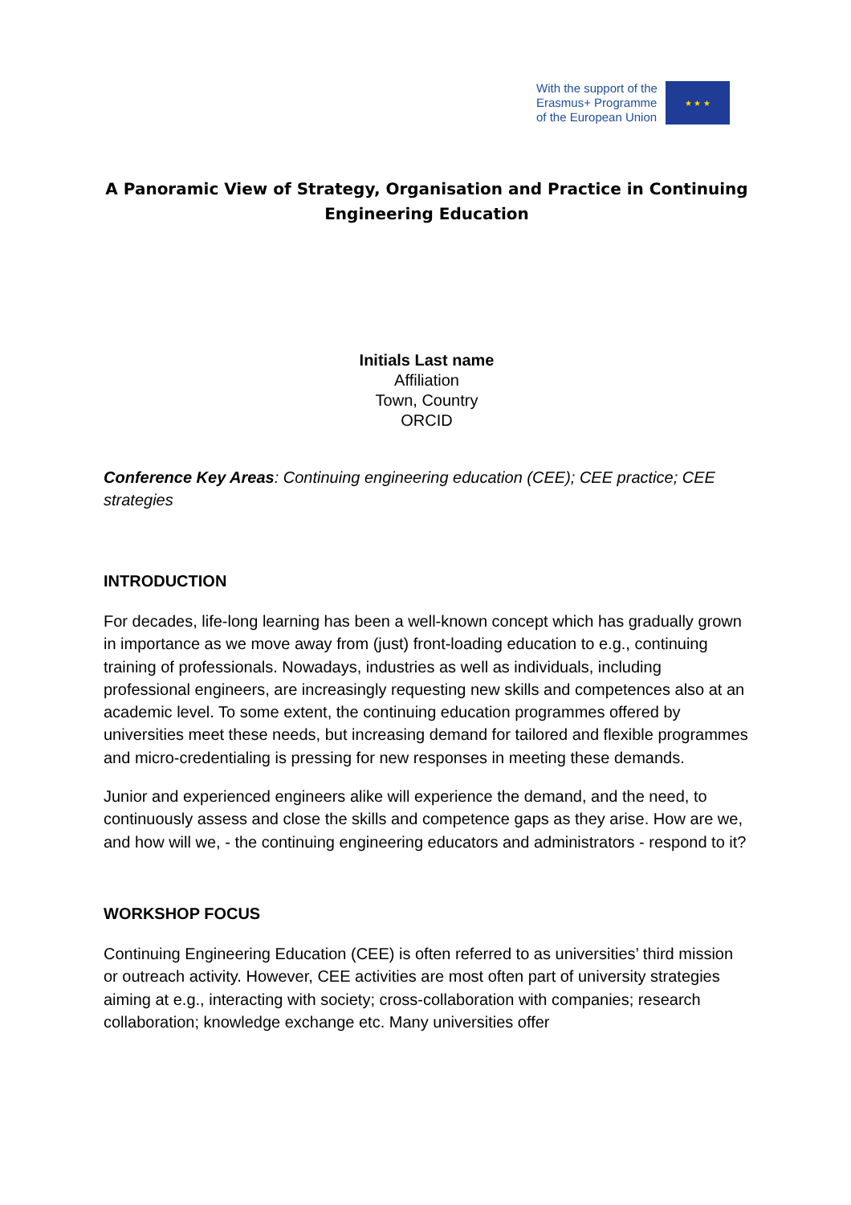With the support of the
Erasmus+ Programme
of the European Union
★ ★ ★
A Panoramic View of Strategy, Organisation and Practice in Continuing Engineering Education
Initials Last name
Affiliation
Town, Country
ORCID
Conference Key Areas: Continuing engineering education (CEE); CEE practice; CEE strategies
INTRODUCTION
For decades, life-long learning has been a well-known concept which has gradually grown in importance as we move away from (just) front-loading education to e.g., continuing training of professionals. Nowadays, industries as well as individuals, including professional engineers, are increasingly requesting new skills and competences also at an academic level. To some extent, the continuing education programmes offered by universities meet these needs, but increasing demand for tailored and flexible programmes and micro-credentialing is pressing for new responses in meeting these demands.
Junior and experienced engineers alike will experience the demand, and the need, to continuously assess and close the skills and competence gaps as they arise. How are we, and how will we, - the continuing engineering educators and administrators - respond to it?
WORKSHOP FOCUS
Continuing Engineering Education (CEE) is often referred to as universities’ third mission or outreach activity. However, CEE activities are most often part of university strategies aiming at e.g., interacting with society; cross-collaboration with companies; research collaboration; knowledge exchange etc. Many universities offer